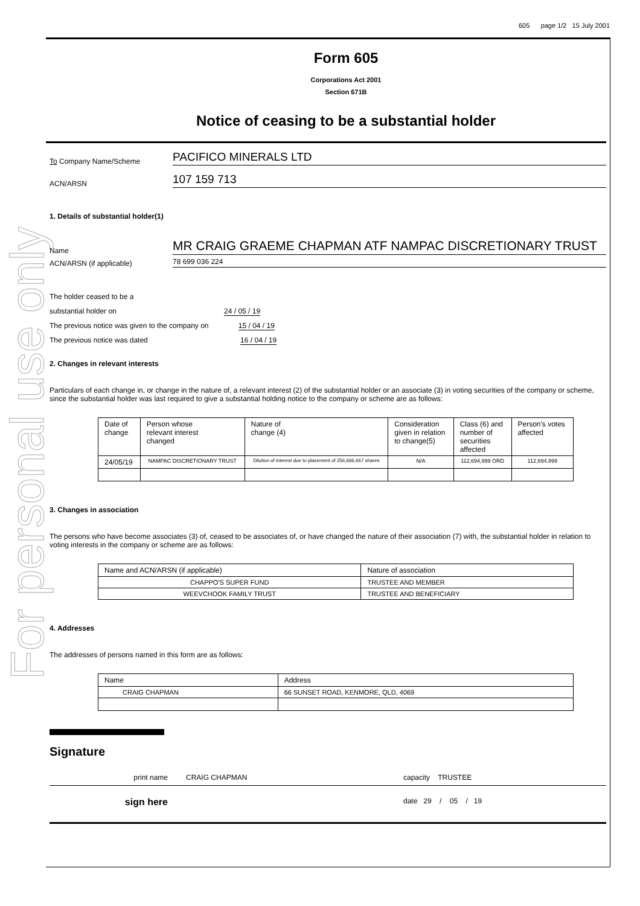For personal use only
605 page 1/2 15 July 2001
Form 605
Corporations Act 2001
Section 671B
Notice of ceasing to be a substantial holder
To Company Name/Scheme
PACIFICO MINERALS LTD
ACN/ARSN
107 159 713
1. Details of substantial holder(1)
Name
MR CRAIG GRAEME CHAPMAN ATF NAMPAC DISCRETIONARY TRUST
ACN/ARSN (if applicable)
78 699 036 224
The holder ceased to be a
substantial holder on 24 / 05 / 19
The previous notice was given to the company on 15 / 04 / 19
The previous notice was dated 16 / 04 / 19
2. Changes in relevant interests
Particulars of each change in, or change in the nature of, a relevant interest (2) of the substantial holder or an associate (3) in voting securities of the company or scheme, since the substantial holder was last required to give a substantial holding notice to the company or scheme are as follows:
| Date of change | Person whose relevant interest changed | Nature of change (4) | Consideration given in relation to change(5) | Class (6) and number of securities affected | Person's votes affected |
| --- | --- | --- | --- | --- | --- |
| 24/05/19 | NAMPAC DISCRETIONARY TRUST | Dilution of interest due to placement of 256,666,667 shares | N/A | 112,694,999 ORD | 112,694,999 |
3. Changes in association
The persons who have become associates (3) of, ceased to be associates of, or have changed the nature of their association (7) with, the substantial holder in relation to voting interests in the company or scheme are as follows:
| Name and ACN/ARSN (if applicable) | Nature of association |
| --- | --- |
| CHAPPO'S SUPER FUND | TRUSTEE AND MEMBER |
| WEEVCHOOK FAMILY TRUST | TRUSTEE AND BENEFICIARY |
4. Addresses
The addresses of persons named in this form are as follows:
| Name | Address |
| --- | --- |
| CRAIG CHAPMAN | 66 SUNSET ROAD, KENMORE, QLD, 4069 |
Signature
print name CRAIG CHAPMAN capacity TRUSTEE
sign here date 29 / 05 / 19